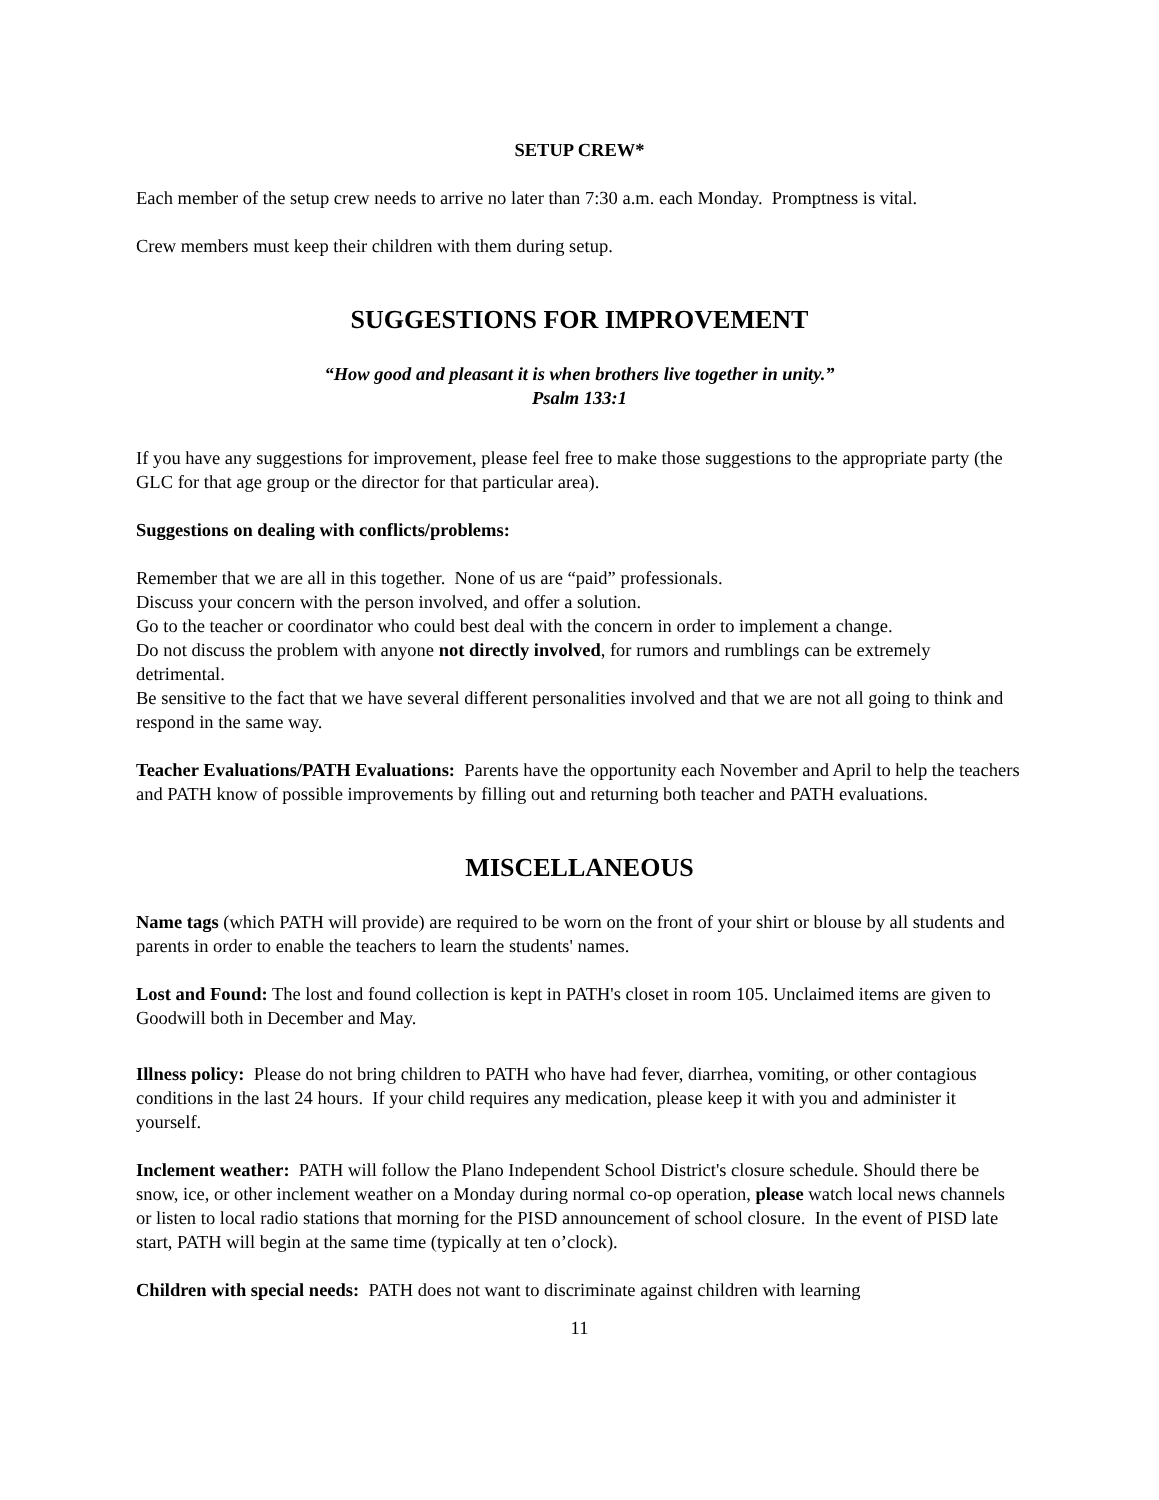SETUP CREW*
Each member of the setup crew needs to arrive no later than 7:30 a.m. each Monday. Promptness is vital.
Crew members must keep their children with them during setup.
SUGGESTIONS FOR IMPROVEMENT
“How good and pleasant it is when brothers live together in unity.”
Psalm 133:1
If you have any suggestions for improvement, please feel free to make those suggestions to the appropriate party (the GLC for that age group or the director for that particular area).
Suggestions on dealing with conflicts/problems:
Remember that we are all in this together. None of us are “paid” professionals.
Discuss your concern with the person involved, and offer a solution.
Go to the teacher or coordinator who could best deal with the concern in order to implement a change.
Do not discuss the problem with anyone not directly involved, for rumors and rumblings can be extremely detrimental.
Be sensitive to the fact that we have several different personalities involved and that we are not all going to think and respond in the same way.
Teacher Evaluations/PATH Evaluations: Parents have the opportunity each November and April to help the teachers and PATH know of possible improvements by filling out and returning both teacher and PATH evaluations.
MISCELLANEOUS
Name tags (which PATH will provide) are required to be worn on the front of your shirt or blouse by all students and parents in order to enable the teachers to learn the students' names.
Lost and Found: The lost and found collection is kept in PATH's closet in room 105. Unclaimed items are given to Goodwill both in December and May.
Illness policy: Please do not bring children to PATH who have had fever, diarrhea, vomiting, or other contagious conditions in the last 24 hours. If your child requires any medication, please keep it with you and administer it yourself.
Inclement weather: PATH will follow the Plano Independent School District's closure schedule. Should there be snow, ice, or other inclement weather on a Monday during normal co-op operation, please watch local news channels or listen to local radio stations that morning for the PISD announcement of school closure. In the event of PISD late start, PATH will begin at the same time (typically at ten o’clock).
Children with special needs: PATH does not want to discriminate against children with learning
11